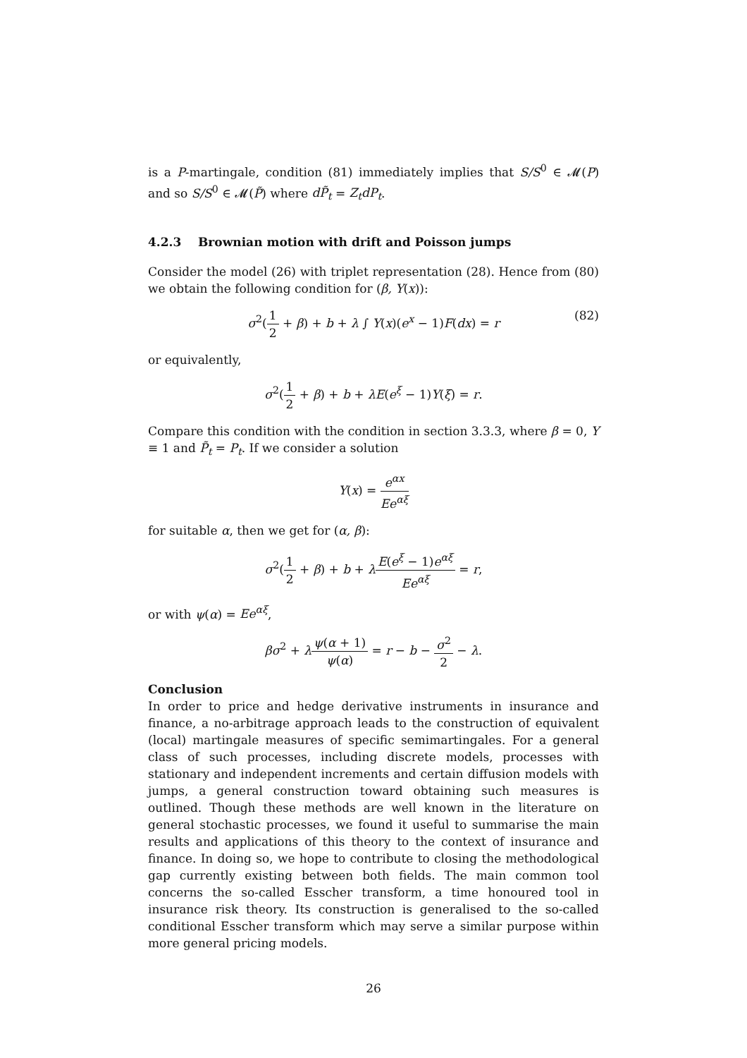is a P-martingale, condition (81) immediately implies that S/S<sup>0</sup> ∈ 𝓜(P) and so S/S<sup>0</sup> ∈ 𝓜(P̃) where dP̃<sub>t</sub> = Z<sub>t</sub>dP<sub>t</sub>.
4.2.3 Brownian motion with drift and Poisson jumps
Consider the model (26) with triplet representation (28). Hence from (80) we obtain the following condition for (β, Y(x)):
σ<sup>2</sup>(1 2 + β) + b + λ ∫ Y(x)(e<sup>x</sup> − 1)F(dx) = r
(82)
or equivalently,
σ<sup>2</sup>(1 2 + β) + b + λE(e<sup>ξ</sup> − 1)Y(ξ) = r.
Compare this condition with the condition in section 3.3.3, where β = 0, Y ≡ 1 and P̃<sub>t</sub> = P<sub>t</sub>. If we consider a solution
Y(x) = e<sup>αx</sup> Ee<sup>αξ</sup>
for suitable α, then we get for (α, β):
σ<sup>2</sup>(1 2 + β) + b + λE(e<sup>ξ</sup> − 1)e<sup>αξ</sup> Ee<sup>αξ</sup> = r,
or with ψ(α) = Ee<sup>αξ</sup>,
βσ<sup>2</sup> + λψ(α + 1) ψ(α) = r − b − σ<sup>2</sup> 2 − λ.
Conclusion
In order to price and hedge derivative instruments in insurance and finance, a no-arbitrage approach leads to the construction of equivalent (local) martingale measures of specific semimartingales. For a general class of such processes, including discrete models, processes with stationary and independent increments and certain diffusion models with jumps, a general construction toward obtaining such measures is outlined. Though these methods are well known in the literature on general stochastic processes, we found it useful to summarise the main results and applications of this theory to the context of insurance and finance. In doing so, we hope to contribute to closing the methodological gap currently existing between both fields. The main common tool concerns the so-called Esscher transform, a time honoured tool in insurance risk theory. Its construction is generalised to the so-called conditional Esscher transform which may serve a similar purpose within more general pricing models.
26